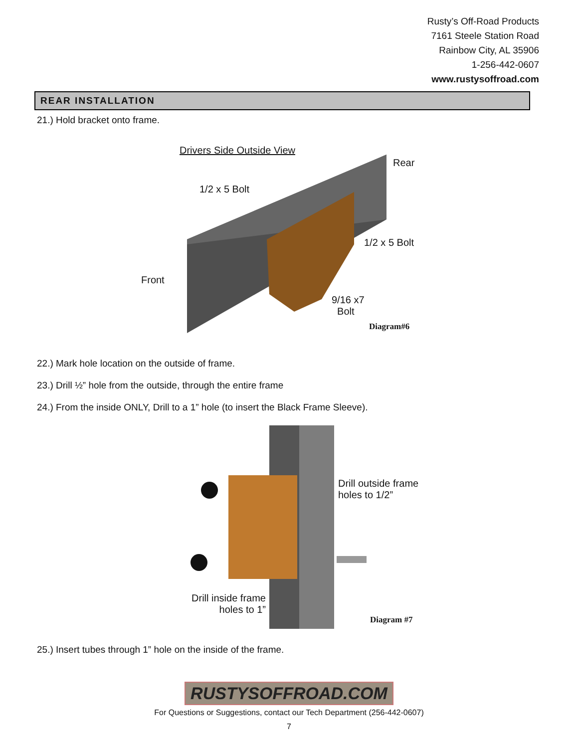Rusty’s Off-Road Products
7161 Steele Station Road
Rainbow City, AL 35906
1-256-442-0607
www.rustysoffroad.com
REAR INSTALLATION
21.) Hold bracket onto frame.
Drivers Side Outside View
Rear
1/2 x 5 Bolt
1/2 x 5 Bolt
Front
9/16 x7
Bolt
Diagram#6
22.) Mark hole location on the outside of frame.
23.) Drill ½” hole from the outside, through the entire frame
24.) From the inside ONLY, Drill to a 1” hole (to insert the Black Frame Sleeve).
Drill outside frame
holes to 1/2”
Drill inside frame
holes to 1”
Diagram #7
25.) Insert tubes through 1” hole on the inside of the frame.
RUSTYSOFFROAD.COM
For Questions or Suggestions, contact our Tech Department (256-442-0607)
7